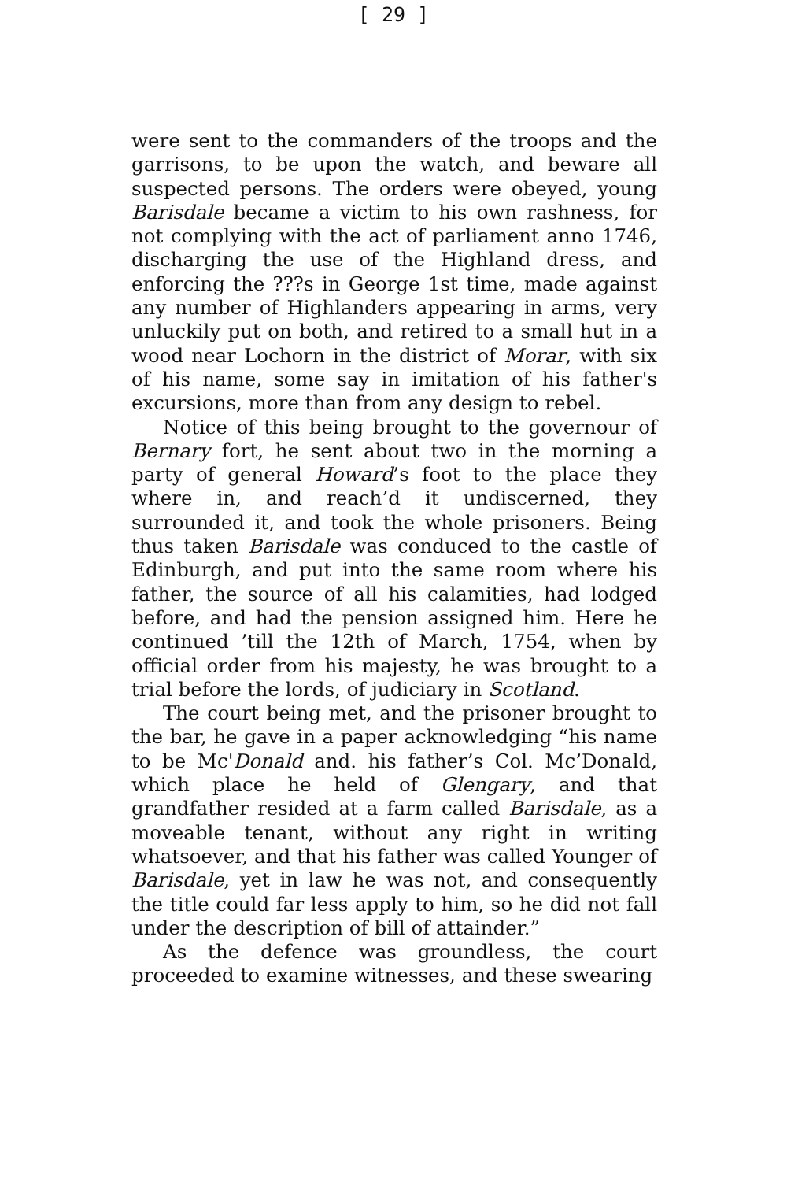[ 29 ]
were sent to the commanders of the troops and the garrisons, to be upon the watch, and beware all suspected persons. The orders were obeyed, young Barisdale became a victim to his own rashness, for not complying with the act of parliament anno 1746, discharging the use of the Highland dress, and enforcing the ???s in George 1st time, made against any number of Highlanders appearing in arms, very unluckily put on both, and retired to a small hut in a wood near Lochorn in the district of Morar, with six of his name, some say in imitation of his father's excursions, more than from any design to rebel.
Notice of this being brought to the governour of Bernary fort, he sent about two in the morning a party of general Howard’s foot to the place they where in, and reach’d it undiscerned, they surrounded it, and took the whole prisoners. Being thus taken Barisdale was conduced to the castle of Edinburgh, and put into the same room where his father, the source of all his calamities, had lodged before, and had the pension assigned him. Here he continued ’till the 12th of March, 1754, when by official order from his majesty, he was brought to a trial before the lords, of judiciary in Scotland.
The court being met, and the prisoner brought to the bar, he gave in a paper acknowledging “his name to be Mc'Donald and. his father’s Col. Mc’Donald, which place he held of Glengary, and that grandfather resided at a farm called Barisdale, as a moveable tenant, without any right in writing whatsoever, and that his father was called Younger of Barisdale, yet in law he was not, and consequently the title could far less apply to him, so he did not fall under the description of bill of attainder.”
As the defence was groundless, the court proceeded to examine witnesses, and these swearing